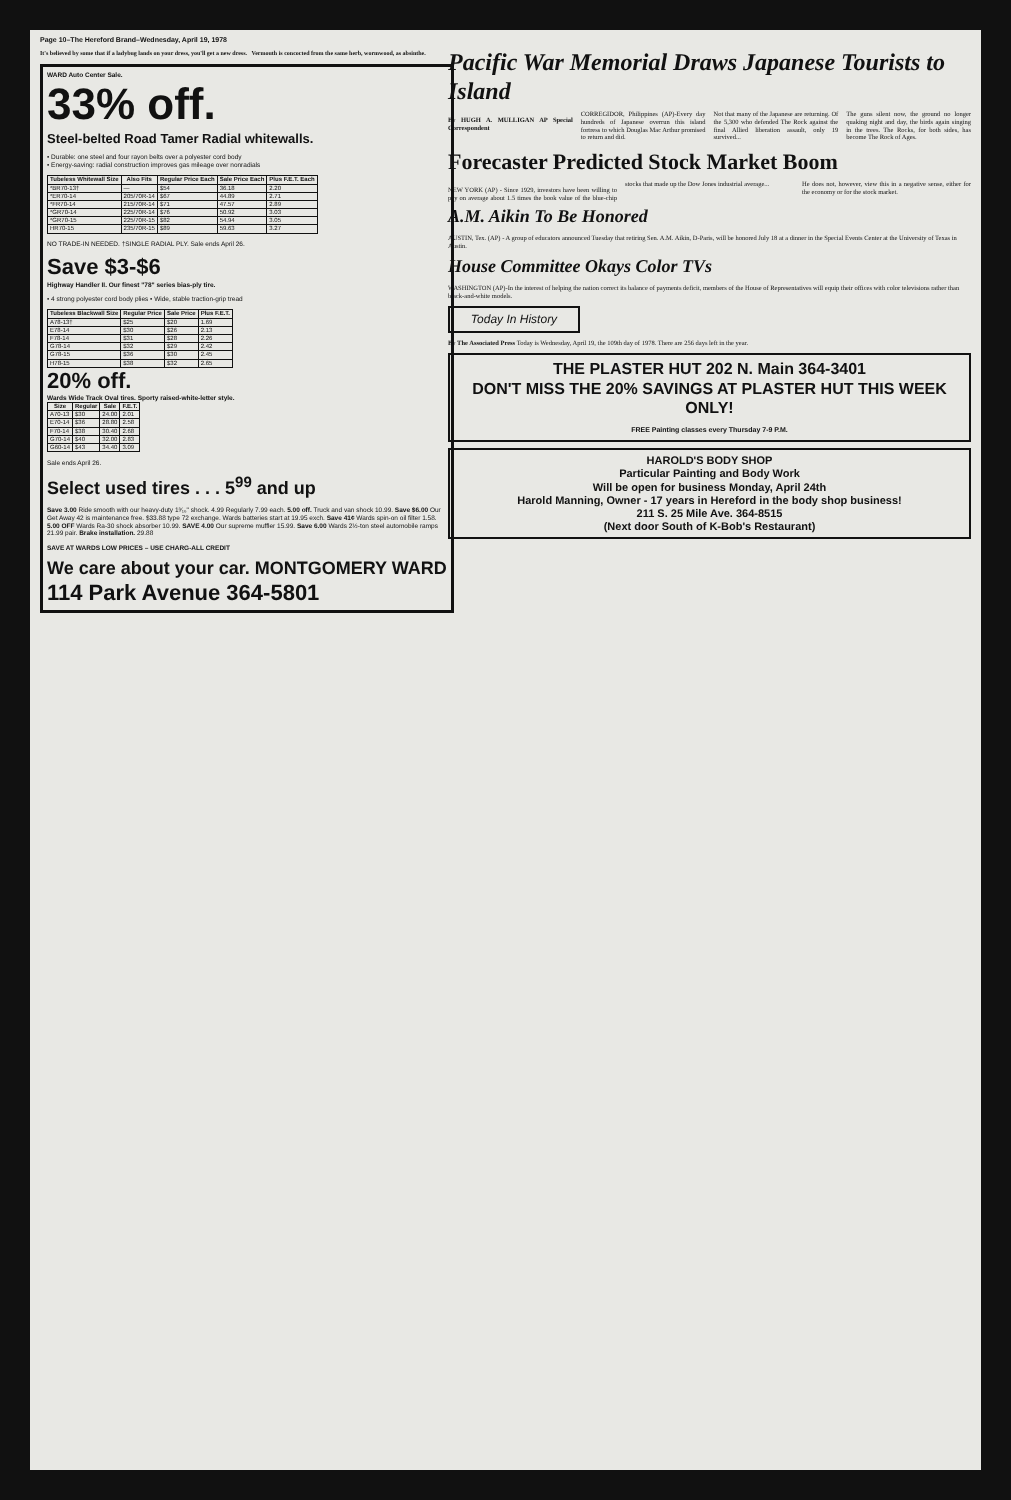Page 10–The Hereford Brand–Wednesday, April 19, 1978
It's believed by some that if a ladybug lands on your dress, you'll get a new dress. Vermouth is concocted from the same herb, wormwood, as absinthe.
WARD Auto Center Sale.
33% off.
Steel-belted Road Tamer Radial whitewalls.
• Durable: one steel and four rayon belts over a polyester cord body
• Energy-saving: radial construction improves gas mileage over nonradials
| Tubeless Whitewall Size | Also Fits | Regular Price Each | Sale Price Each | Plus F.E.T. Each |
| --- | --- | --- | --- | --- |
| *BR70-13† | — | $54 | 36.18 | 2.20 |
| *ER70-14 | 205/70R-14 | $67 | 44.89 | 2.71 |
| *FR70-14 | 215/70R-14 | $71 | 47.57 | 2.89 |
| *GR70-14 | 225/70R-14 | $76 | 50.92 | 3.03 |
| *GR70-15 | 225/70R-15 | $82 | 54.94 | 3.05 |
| HR70-15 | 235/70R-15 | $89 | 59.63 | 3.27 |
NO TRADE-IN NEEDED. †SINGLE RADIAL PLY. Sale ends April 26.
Save $3-$6
Highway Handler II. Our finest "78" series bias-ply tire.
• 4 strong polyester cord body plies • Wide, stable traction-grip tread
| Tubeless Blackwall Size | Regular Price | Sale Price | Plus F.E.T. |
| --- | --- | --- | --- |
| A78-13† | $25 | $20 | 1.69 |
| E78-14 | $30 | $26 | 2.13 |
| F78-14 | $31 | $28 | 2.26 |
| G78-14 | $32 | $29 | 2.42 |
| G78-15 | $36 | $30 | 2.45 |
| H78-15 | $38 | $32 | 2.65 |
20% off.
Wards Wide Track Oval tires. Sporty raised-white-letter style.
| Size | Regular | Sale | F.E.T. |
| --- | --- | --- | --- |
| A70-13 | $30 | 24.00 | 2.01 |
| E70-14 | $36 | 28.80 | 2.58 |
| F70-14 | $38 | 30.40 | 2.68 |
| G70-14 | $40 | 32.00 | 2.83 |
| G60-14 | $43 | 34.40 | 3.09 |
Sale ends April 26.
Select used tires . . . 5<sup>99</sup> and up
Save 3.00 Ride smooth with our heavy-duty 1³⁄₁₆" shock. 4.99 Regularly 7.99 each. 5.00 off. Truck and van shock 10.99. Save $6.00 Our Get Away 42 is maintenance free. $33.88 type 72 exchange. Wards batteries start at 19.95 exch. Save 41¢ Wards spin-on oil filter 1.58. 5.00 OFF Wards Ra-30 shock absorber 10.99. SAVE 4.00 Our supreme muffler 15.99. Save 6.00 Wards 2½-ton steel automobile ramps 21.99 pair. Brake installation. 29.88
SAVE AT WARDS LOW PRICES – USE CHARG-ALL CREDIT
We care about your car. MONTGOMERY WARD
114 Park Avenue 364-5801
Pacific War Memorial Draws Japanese Tourists to Island
By HUGH A. MULLIGAN AP Special Correspondent
CORREGIDOR, Philippines (AP)-Every day hundreds of Japanese overrun this island fortress to which Douglas Mac Arthur promised to return and did.
Not that many of the Japanese are returning. Of the 5,300 who defended The Rock against the final Allied liberation assault, only 19 survived...
The guns silent now, the ground no longer quaking night and day, the birds again singing in the trees. The Rocks, for both sides, has become The Rock of Ages.
Forecaster Predicted Stock Market Boom
NEW YORK (AP) - Since 1929, investors have been willing to pay on average about 1.5 times the book value of the blue-chip stocks that made up the Dow Jones industrial average...
He does not, however, view this in a negative sense, either for the economy or for the stock market.
A.M. Aikin To Be Honored
AUSTIN, Tex. (AP) - A group of educators announced Tuesday that retiring Sen. A.M. Aikin, D-Paris, will be honored July 18 at a dinner in the Special Events Center at the University of Texas in Austin.
House Committee Okays Color TVs
WASHINGTON (AP)-In the interest of helping the nation correct its balance of payments deficit, members of the House of Representatives will equip their offices with color televisions rather than black-and-white models.
Today In History
By The Associated Press Today is Wednesday, April 19, the 109th day of 1978. There are 256 days left in the year.
THE PLASTER HUT 202 N. Main 364-3401
DON'T MISS THE 20% SAVINGS AT PLASTER HUT THIS WEEK ONLY!
FREE Painting classes every Thursday 7-9 P.M.
HAROLD'S BODY SHOP
Particular Painting and Body Work
Will be open for business Monday, April 24th
Harold Manning, Owner - 17 years in Hereford in the body shop business!
211 S. 25 Mile Ave. 364-8515
(Next door South of K-Bob's Restaurant)